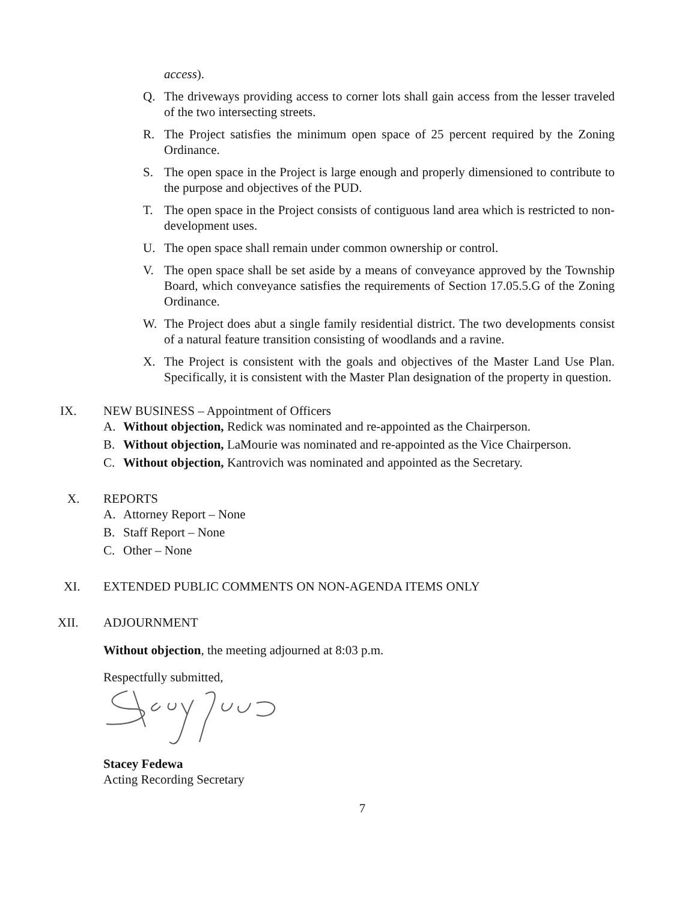access).
Q. The driveways providing access to corner lots shall gain access from the lesser traveled of the two intersecting streets.
R. The Project satisfies the minimum open space of 25 percent required by the Zoning Ordinance.
S. The open space in the Project is large enough and properly dimensioned to contribute to the purpose and objectives of the PUD.
T. The open space in the Project consists of contiguous land area which is restricted to non-development uses.
U. The open space shall remain under common ownership or control.
V. The open space shall be set aside by a means of conveyance approved by the Township Board, which conveyance satisfies the requirements of Section 17.05.5.G of the Zoning Ordinance.
W. The Project does abut a single family residential district. The two developments consist of a natural feature transition consisting of woodlands and a ravine.
X. The Project is consistent with the goals and objectives of the Master Land Use Plan. Specifically, it is consistent with the Master Plan designation of the property in question.
IX. NEW BUSINESS – Appointment of Officers
A. Without objection, Redick was nominated and re-appointed as the Chairperson.
B. Without objection, LaMourie was nominated and re-appointed as the Vice Chairperson.
C. Without objection, Kantrovich was nominated and appointed as the Secretary.
X. REPORTS
A. Attorney Report – None
B. Staff Report – None
C. Other – None
XI. EXTENDED PUBLIC COMMENTS ON NON-AGENDA ITEMS ONLY
XII. ADJOURNMENT
Without objection, the meeting adjourned at 8:03 p.m.
Respectfully submitted,
Stacey Fedewa
Acting Recording Secretary
7